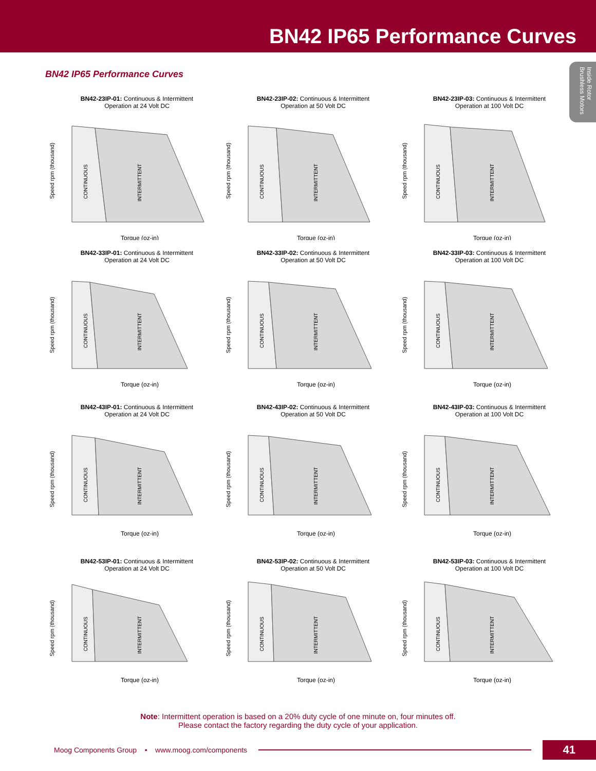BN42 IP65 Performance Curves
Inside Rotor Brushless Motors
BN42 IP65 Performance Curves
BN42-23IP-01: Continuous & Intermittent
Operation at 24 Volt DC
Speed rpm (thousand)
Torque (oz-in)
CONTINUOUS
INTERMITTENT
BN42-23IP-02: Continuous & Intermittent
Operation at 50 Volt DC
Speed rpm (thousand)
Torque (oz-in)
CONTINUOUS
INTERMITTENT
BN42-23IP-03: Continuous & Intermittent
Operation at 100 Volt DC
Speed rpm (thousand)
Torque (oz-in)
CONTINUOUS
INTERMITTENT
BN42-33IP-01: Continuous & Intermittent
Operation at 24 Volt DC
Speed rpm (thousand)
Torque (oz-in)
CONTINUOUS
INTERMITTENT
BN42-33IP-02: Continuous & Intermittent
Operation at 50 Volt DC
Speed rpm (thousand)
Torque (oz-in)
CONTINUOUS
INTERMITTENT
BN42-33IP-03: Continuous & Intermittent
Operation at 100 Volt DC
Speed rpm (thousand)
Torque (oz-in)
CONTINUOUS
INTERMITTENT
BN42-43IP-01: Continuous & Intermittent
Operation at 24 Volt DC
Speed rpm (thousand)
Torque (oz-in)
CONTINUOUS
INTERMITTENT
BN42-43IP-02: Continuous & Intermittent
Operation at 50 Volt DC
Speed rpm (thousand)
Torque (oz-in)
CONTINUOUS
INTERMITTENT
BN42-43IP-03: Continuous & Intermittent
Operation at 100 Volt DC
Speed rpm (thousand)
Torque (oz-in)
CONTINUOUS
INTERMITTENT
BN42-53IP-01: Continuous & Intermittent
Operation at 24 Volt DC
Speed rpm (thousand)
Torque (oz-in)
CONTINUOUS
INTERMITTENT
BN42-53IP-02: Continuous & Intermittent
Operation at 50 Volt DC
Speed rpm (thousand)
Torque (oz-in)
CONTINUOUS
INTERMITTENT
BN42-53IP-03: Continuous & Intermittent
Operation at 100 Volt DC
Speed rpm (thousand)
Torque (oz-in)
CONTINUOUS
INTERMITTENT
Note: Intermittent operation is based on a 20% duty cycle of one minute on, four minutes off.
Please contact the factory regarding the duty cycle of your application.
Moog Components Group • www.moog.com/components 41